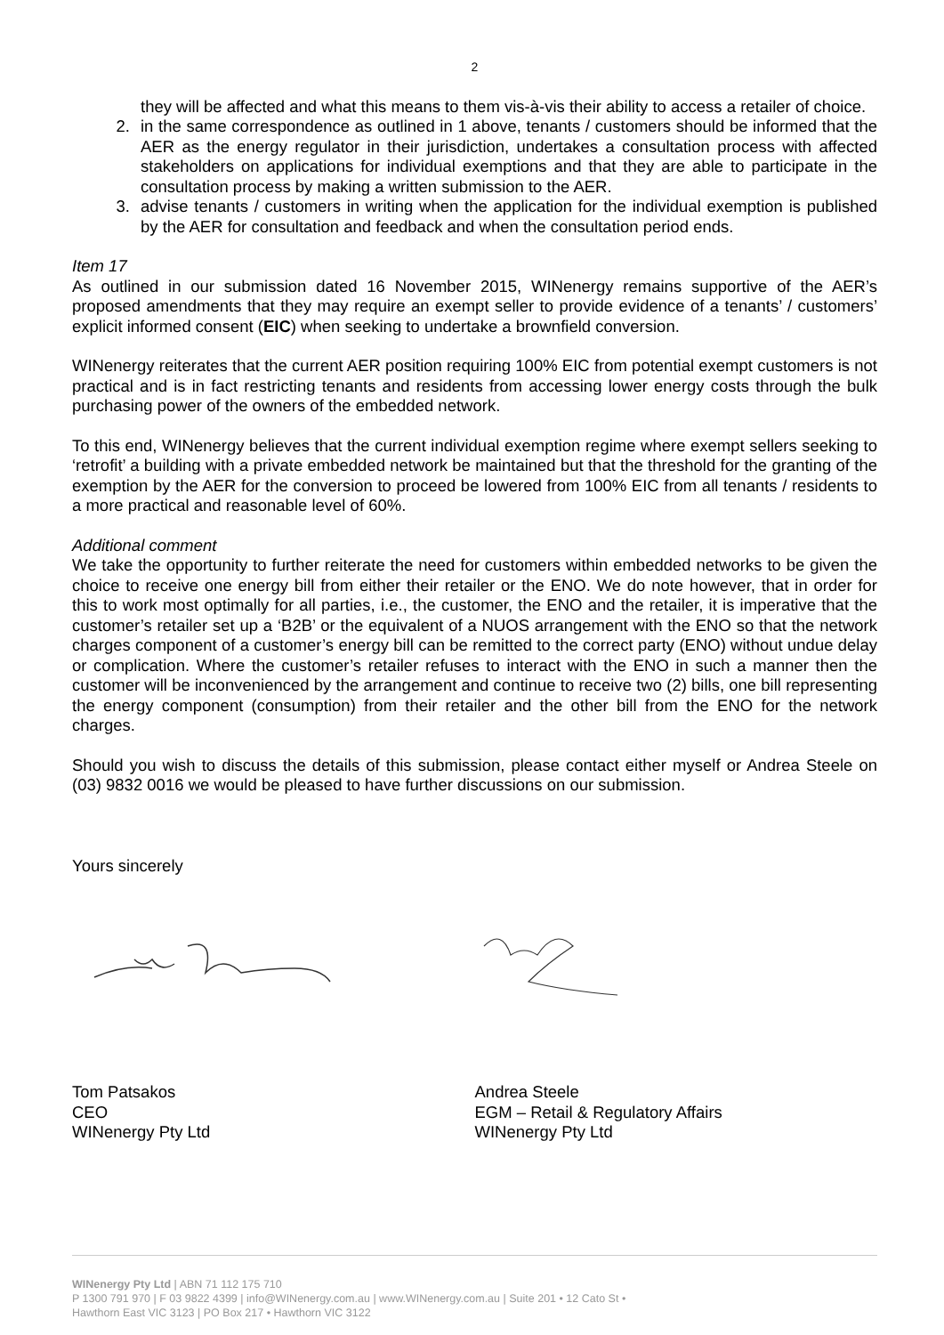2
they will be affected and what this means to them vis-à-vis their ability to access a retailer of choice.
2. in the same correspondence as outlined in 1 above, tenants / customers should be informed that the AER as the energy regulator in their jurisdiction, undertakes a consultation process with affected stakeholders on applications for individual exemptions and that they are able to participate in the consultation process by making a written submission to the AER.
3. advise tenants / customers in writing when the application for the individual exemption is published by the AER for consultation and feedback and when the consultation period ends.
Item 17
As outlined in our submission dated 16 November 2015, WINenergy remains supportive of the AER’s proposed amendments that they may require an exempt seller to provide evidence of a tenants’ / customers’ explicit informed consent (EIC) when seeking to undertake a brownfield conversion.
WINenergy reiterates that the current AER position requiring 100% EIC from potential exempt customers is not practical and is in fact restricting tenants and residents from accessing lower energy costs through the bulk purchasing power of the owners of the embedded network.
To this end, WINenergy believes that the current individual exemption regime where exempt sellers seeking to ‘retrofit’ a building with a private embedded network be maintained but that the threshold for the granting of the exemption by the AER for the conversion to proceed be lowered from 100% EIC from all tenants / residents to a more practical and reasonable level of 60%.
Additional comment
We take the opportunity to further reiterate the need for customers within embedded networks to be given the choice to receive one energy bill from either their retailer or the ENO. We do note however, that in order for this to work most optimally for all parties, i.e., the customer, the ENO and the retailer, it is imperative that the customer’s retailer set up a ‘B2B’ or the equivalent of a NUOS arrangement with the ENO so that the network charges component of a customer’s energy bill can be remitted to the correct party (ENO) without undue delay or complication. Where the customer’s retailer refuses to interact with the ENO in such a manner then the customer will be inconvenienced by the arrangement and continue to receive two (2) bills, one bill representing the energy component (consumption) from their retailer and the other bill from the ENO for the network charges.
Should you wish to discuss the details of this submission, please contact either myself or Andrea Steele on (03) 9832 0016 we would be pleased to have further discussions on our submission.
Yours sincerely
Tom Patsakos
CEO
WINenergy Pty Ltd
Andrea Steele
EGM – Retail & Regulatory Affairs
WINenergy Pty Ltd
WINenergy Pty Ltd | ABN 71 112 175 710
P 1300 791 970 | F 03 9822 4399 | info@WINenergy.com.au | www.WINenergy.com.au | Suite 201 • 12 Cato St •
Hawthorn East VIC 3123 | PO Box 217 • Hawthorn VIC 3122